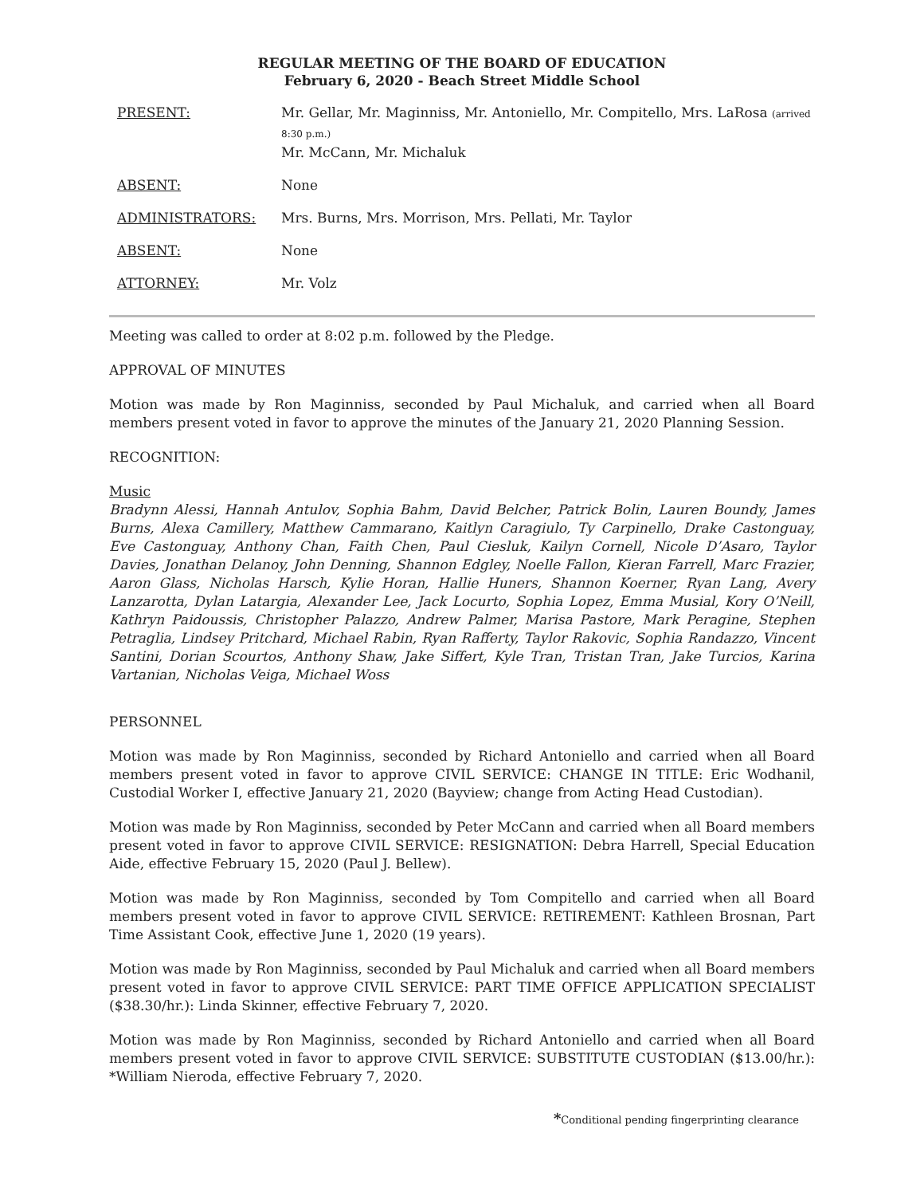REGULAR MEETING OF THE BOARD OF EDUCATION
February 6, 2020 - Beach Street Middle School
| PRESENT: | Mr. Gellar, Mr. Maginniss, Mr. Antoniello, Mr. Compitello, Mrs. LaRosa (arrived 8:30 p.m.) Mr. McCann, Mr. Michaluk |
| ABSENT: | None |
| ADMINISTRATORS: | Mrs. Burns, Mrs. Morrison, Mrs. Pellati, Mr. Taylor |
| ABSENT: | None |
| ATTORNEY: | Mr. Volz |
Meeting was called to order at 8:02 p.m. followed by the Pledge.
APPROVAL OF MINUTES
Motion was made by Ron Maginniss, seconded by Paul Michaluk, and carried when all Board members present voted in favor to approve the minutes of the January 21, 2020 Planning Session.
RECOGNITION:
Music
Bradynn Alessi, Hannah Antulov, Sophia Bahm, David Belcher, Patrick Bolin, Lauren Boundy, James Burns, Alexa Camillery, Matthew Cammarano, Kaitlyn Caragiulo, Ty Carpinello, Drake Castonguay, Eve Castonguay, Anthony Chan, Faith Chen, Paul Ciesluk, Kailyn Cornell, Nicole D’Asaro, Taylor Davies, Jonathan Delanoy, John Denning, Shannon Edgley, Noelle Fallon, Kieran Farrell, Marc Frazier, Aaron Glass, Nicholas Harsch, Kylie Horan, Hallie Huners, Shannon Koerner, Ryan Lang, Avery Lanzarotta, Dylan Latargia, Alexander Lee, Jack Locurto, Sophia Lopez, Emma Musial, Kory O’Neill, Kathryn Paidoussis, Christopher Palazzo, Andrew Palmer, Marisa Pastore, Mark Peragine, Stephen Petraglia, Lindsey Pritchard, Michael Rabin, Ryan Rafferty, Taylor Rakovic, Sophia Randazzo, Vincent Santini, Dorian Scourtos, Anthony Shaw, Jake Siffert, Kyle Tran, Tristan Tran, Jake Turcios, Karina Vartanian, Nicholas Veiga, Michael Woss
PERSONNEL
Motion was made by Ron Maginniss, seconded by Richard Antoniello and carried when all Board members present voted in favor to approve CIVIL SERVICE: CHANGE IN TITLE: Eric Wodhanil, Custodial Worker I, effective January 21, 2020 (Bayview; change from Acting Head Custodian).
Motion was made by Ron Maginniss, seconded by Peter McCann and carried when all Board members present voted in favor to approve CIVIL SERVICE: RESIGNATION: Debra Harrell, Special Education Aide, effective February 15, 2020 (Paul J. Bellew).
Motion was made by Ron Maginniss, seconded by Tom Compitello and carried when all Board members present voted in favor to approve CIVIL SERVICE: RETIREMENT: Kathleen Brosnan, Part Time Assistant Cook, effective June 1, 2020 (19 years).
Motion was made by Ron Maginniss, seconded by Paul Michaluk and carried when all Board members present voted in favor to approve CIVIL SERVICE: PART TIME OFFICE APPLICATION SPECIALIST ($38.30/hr.): Linda Skinner, effective February 7, 2020.
Motion was made by Ron Maginniss, seconded by Richard Antoniello and carried when all Board members present voted in favor to approve CIVIL SERVICE: SUBSTITUTE CUSTODIAN ($13.00/hr.): *William Nieroda, effective February 7, 2020.
*Conditional pending fingerprinting clearance